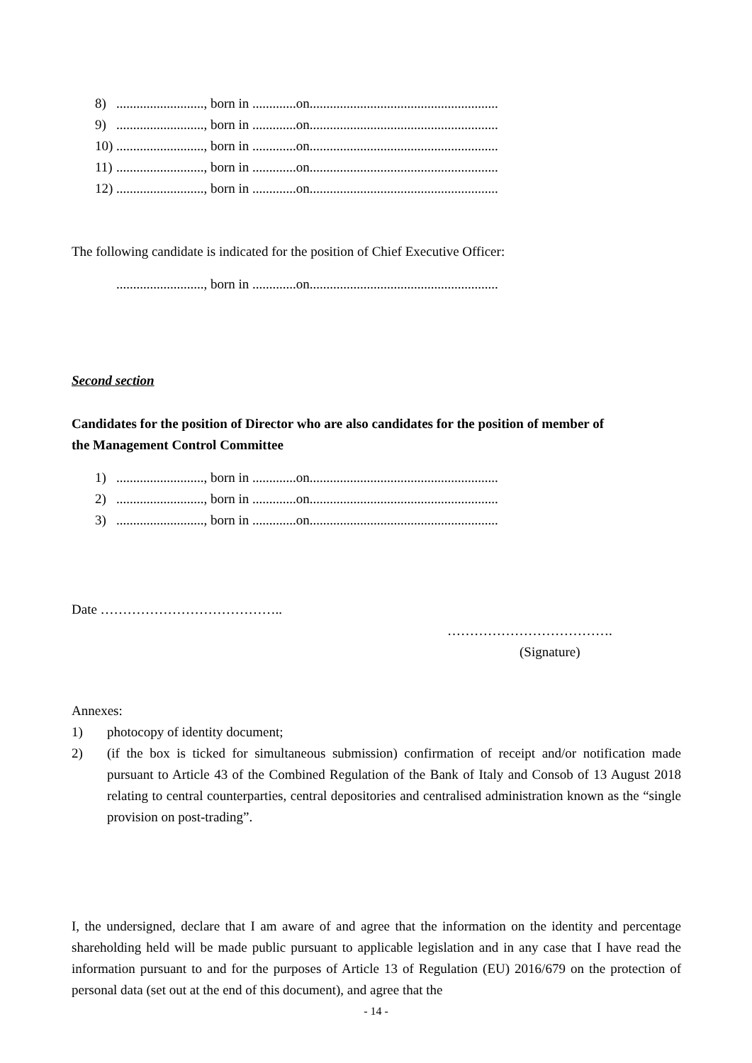8).........................., born in .............on........................................................
9).........................., born in .............on........................................................
10).........................., born in .............on........................................................
11).........................., born in .............on........................................................
12).........................., born in .............on........................................................
The following candidate is indicated for the position of Chief Executive Officer:
.........................., born in .............on........................................................
Second section
Candidates for the position of Director who are also candidates for the position of member of the Management Control Committee
1).........................., born in .............on........................................................
2).........................., born in .............on........................................................
3).........................., born in .............on........................................................
Date …………………………………..
……………………………….
(Signature)
Annexes:
1) photocopy of identity document;
2) (if the box is ticked for simultaneous submission) confirmation of receipt and/or notification made pursuant to Article 43 of the Combined Regulation of the Bank of Italy and Consob of 13 August 2018 relating to central counterparties, central depositories and centralised administration known as the “single provision on post-trading”.
I, the undersigned, declare that I am aware of and agree that the information on the identity and percentage shareholding held will be made public pursuant to applicable legislation and in any case that I have read the information pursuant to and for the purposes of Article 13 of Regulation (EU) 2016/679 on the protection of personal data (set out at the end of this document), and agree that the
- 14 -